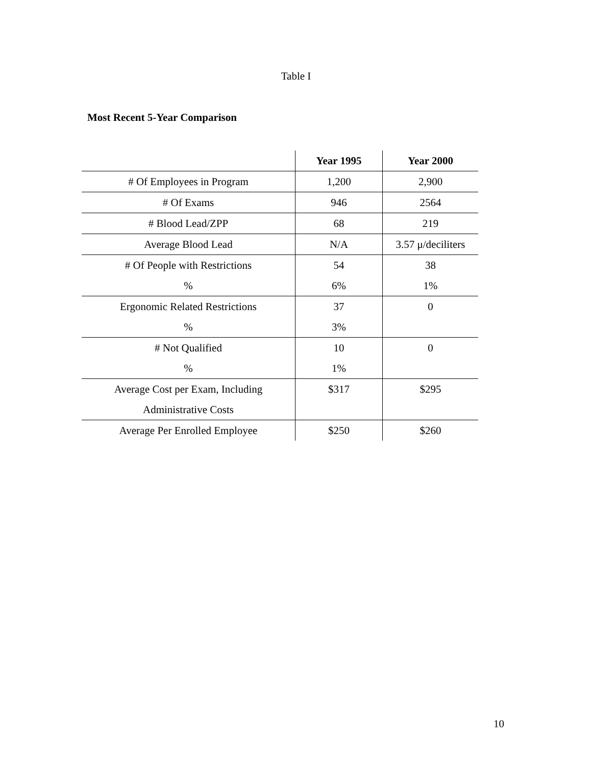Table I
Most Recent 5-Year Comparison
| | Year 1995 | Year 2000 |
| --- | --- | --- |
| # Of Employees in Program | 1,200 | 2,900 |
| # Of Exams | 946 | 2564 |
| # Blood Lead/ZPP | 68 | 219 |
| Average Blood Lead | N/A | 3.57 μ/deciliters |
| # Of People with Restrictions % | 54 6% | 38 1% |
| Ergonomic Related Restrictions % | 37 3% | 0 |
| # Not Qualified % | 10 1% | 0 |
| Average Cost per Exam, Including Administrative Costs | $317 | $295 |
| Average Per Enrolled Employee | $250 | $260 |
10